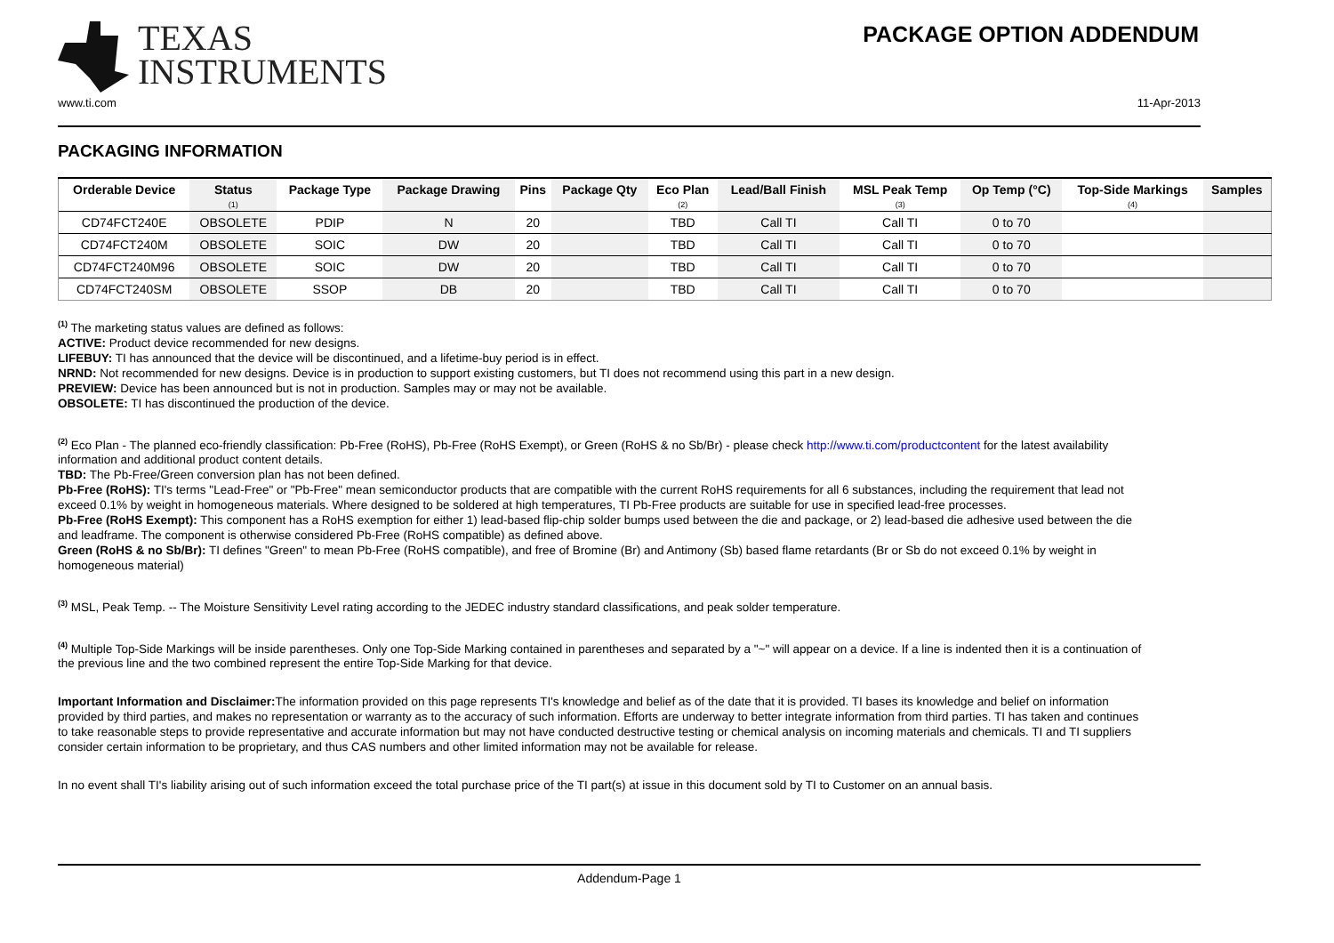TEXAS
INSTRUMENTS
PACKAGE OPTION ADDENDUM
www.ti.com 11-Apr-2013
PACKAGING INFORMATION
| Orderable Device | Status (1) | Package Type | Package Drawing | Pins | Package Qty | Eco Plan (2) | Lead/Ball Finish | MSL Peak Temp (3) | Op Temp (°C) | Top-Side Markings (4) | Samples |
| --- | --- | --- | --- | --- | --- | --- | --- | --- | --- | --- | --- |
| CD74FCT240E | OBSOLETE | PDIP | N | 20 | | TBD | Call TI | Call TI | 0 to 70 | | |
| CD74FCT240M | OBSOLETE | SOIC | DW | 20 | | TBD | Call TI | Call TI | 0 to 70 | | |
| CD74FCT240M96 | OBSOLETE | SOIC | DW | 20 | | TBD | Call TI | Call TI | 0 to 70 | | |
| CD74FCT240SM | OBSOLETE | SSOP | DB | 20 | | TBD | Call TI | Call TI | 0 to 70 | | |
<sup>(1)</sup> The marketing status values are defined as follows:
ACTIVE: Product device recommended for new designs.
LIFEBUY: TI has announced that the device will be discontinued, and a lifetime-buy period is in effect.
NRND: Not recommended for new designs. Device is in production to support existing customers, but TI does not recommend using this part in a new design.
PREVIEW: Device has been announced but is not in production. Samples may or may not be available.
OBSOLETE: TI has discontinued the production of the device.
<sup>(2)</sup> Eco Plan - The planned eco-friendly classification: Pb-Free (RoHS), Pb-Free (RoHS Exempt), or Green (RoHS & no Sb/Br) - please check http://www.ti.com/productcontent for the latest availability information and additional product content details.
TBD: The Pb-Free/Green conversion plan has not been defined.
Pb-Free (RoHS): TI's terms "Lead-Free" or "Pb-Free" mean semiconductor products that are compatible with the current RoHS requirements for all 6 substances, including the requirement that lead not exceed 0.1% by weight in homogeneous materials. Where designed to be soldered at high temperatures, TI Pb-Free products are suitable for use in specified lead-free processes.
Pb-Free (RoHS Exempt): This component has a RoHS exemption for either 1) lead-based flip-chip solder bumps used between the die and package, or 2) lead-based die adhesive used between the die and leadframe. The component is otherwise considered Pb-Free (RoHS compatible) as defined above.
Green (RoHS & no Sb/Br): TI defines "Green" to mean Pb-Free (RoHS compatible), and free of Bromine (Br) and Antimony (Sb) based flame retardants (Br or Sb do not exceed 0.1% by weight in homogeneous material)
<sup>(3)</sup> MSL, Peak Temp. -- The Moisture Sensitivity Level rating according to the JEDEC industry standard classifications, and peak solder temperature.
<sup>(4)</sup> Multiple Top-Side Markings will be inside parentheses. Only one Top-Side Marking contained in parentheses and separated by a "~" will appear on a device. If a line is indented then it is a continuation of the previous line and the two combined represent the entire Top-Side Marking for that device.
Important Information and Disclaimer: The information provided on this page represents TI's knowledge and belief as of the date that it is provided. TI bases its knowledge and belief on information provided by third parties, and makes no representation or warranty as to the accuracy of such information. Efforts are underway to better integrate information from third parties. TI has taken and continues to take reasonable steps to provide representative and accurate information but may not have conducted destructive testing or chemical analysis on incoming materials and chemicals. TI and TI suppliers consider certain information to be proprietary, and thus CAS numbers and other limited information may not be available for release.
In no event shall TI's liability arising out of such information exceed the total purchase price of the TI part(s) at issue in this document sold by TI to Customer on an annual basis.
Addendum-Page 1